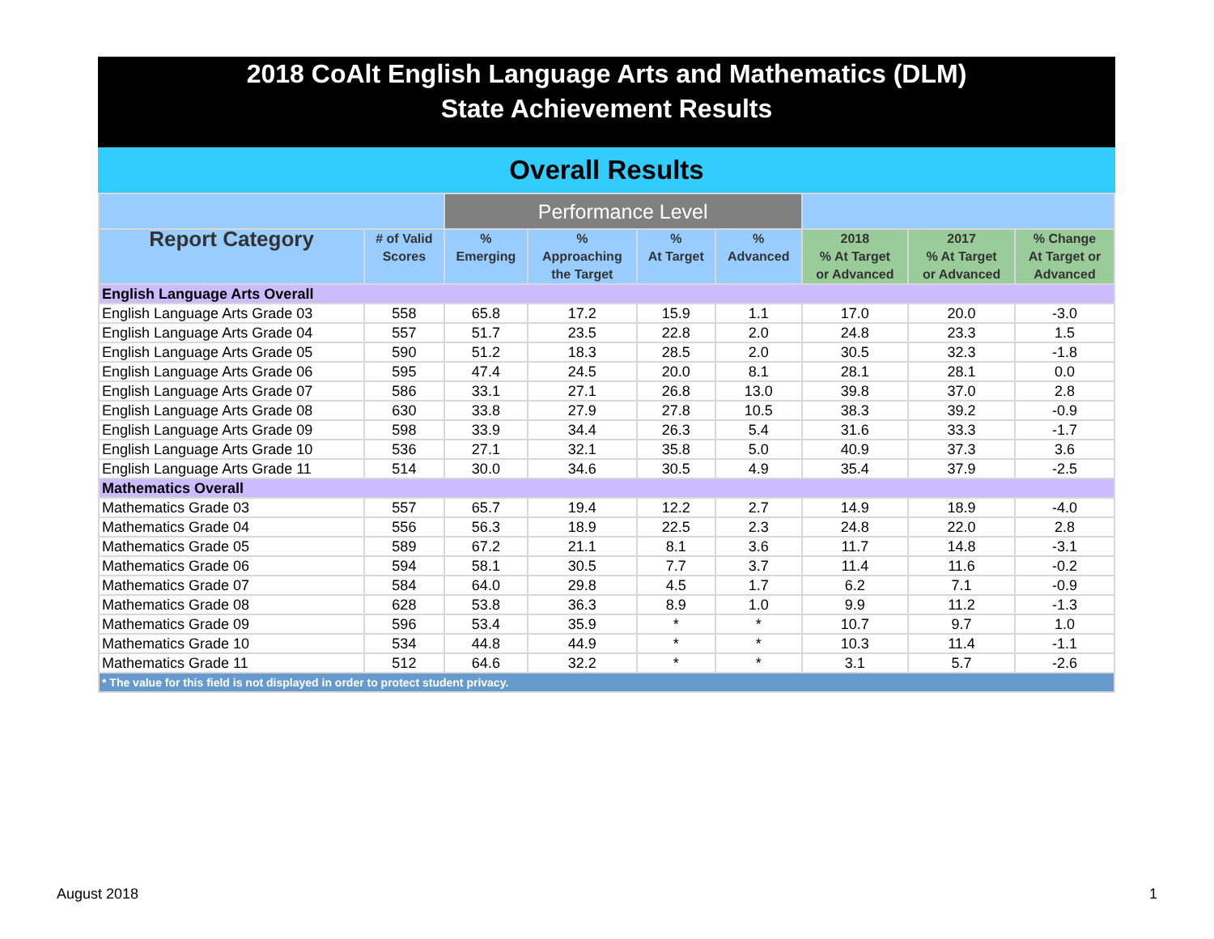2018 CoAlt English Language Arts and Mathematics (DLM)
State Achievement Results
Overall Results
| | | Performance Level | | | | | | |
| --- | --- | --- | --- | --- | --- | --- | --- | --- |
| Report Category | # of Valid Scores | % Emerging | % Approaching the Target | % At Target | % Advanced | 2018 % At Target or Advanced | 2017 % At Target or Advanced | % Change At Target or Advanced |
| English Language Arts Overall | | | | | | | | |
| English Language Arts Grade 03 | 558 | 65.8 | 17.2 | 15.9 | 1.1 | 17.0 | 20.0 | -3.0 |
| English Language Arts Grade 04 | 557 | 51.7 | 23.5 | 22.8 | 2.0 | 24.8 | 23.3 | 1.5 |
| English Language Arts Grade 05 | 590 | 51.2 | 18.3 | 28.5 | 2.0 | 30.5 | 32.3 | -1.8 |
| English Language Arts Grade 06 | 595 | 47.4 | 24.5 | 20.0 | 8.1 | 28.1 | 28.1 | 0.0 |
| English Language Arts Grade 07 | 586 | 33.1 | 27.1 | 26.8 | 13.0 | 39.8 | 37.0 | 2.8 |
| English Language Arts Grade 08 | 630 | 33.8 | 27.9 | 27.8 | 10.5 | 38.3 | 39.2 | -0.9 |
| English Language Arts Grade 09 | 598 | 33.9 | 34.4 | 26.3 | 5.4 | 31.6 | 33.3 | -1.7 |
| English Language Arts Grade 10 | 536 | 27.1 | 32.1 | 35.8 | 5.0 | 40.9 | 37.3 | 3.6 |
| English Language Arts Grade 11 | 514 | 30.0 | 34.6 | 30.5 | 4.9 | 35.4 | 37.9 | -2.5 |
| Mathematics Overall | | | | | | | | |
| Mathematics Grade 03 | 557 | 65.7 | 19.4 | 12.2 | 2.7 | 14.9 | 18.9 | -4.0 |
| Mathematics Grade 04 | 556 | 56.3 | 18.9 | 22.5 | 2.3 | 24.8 | 22.0 | 2.8 |
| Mathematics Grade 05 | 589 | 67.2 | 21.1 | 8.1 | 3.6 | 11.7 | 14.8 | -3.1 |
| Mathematics Grade 06 | 594 | 58.1 | 30.5 | 7.7 | 3.7 | 11.4 | 11.6 | -0.2 |
| Mathematics Grade 07 | 584 | 64.0 | 29.8 | 4.5 | 1.7 | 6.2 | 7.1 | -0.9 |
| Mathematics Grade 08 | 628 | 53.8 | 36.3 | 8.9 | 1.0 | 9.9 | 11.2 | -1.3 |
| Mathematics Grade 09 | 596 | 53.4 | 35.9 | * | * | 10.7 | 9.7 | 1.0 |
| Mathematics Grade 10 | 534 | 44.8 | 44.9 | * | * | 10.3 | 11.4 | -1.1 |
| Mathematics Grade 11 | 512 | 64.6 | 32.2 | * | * | 3.1 | 5.7 | -2.6 |
| * The value for this field is not displayed in order to protect student privacy. | | | | | | | | |
August 2018 1